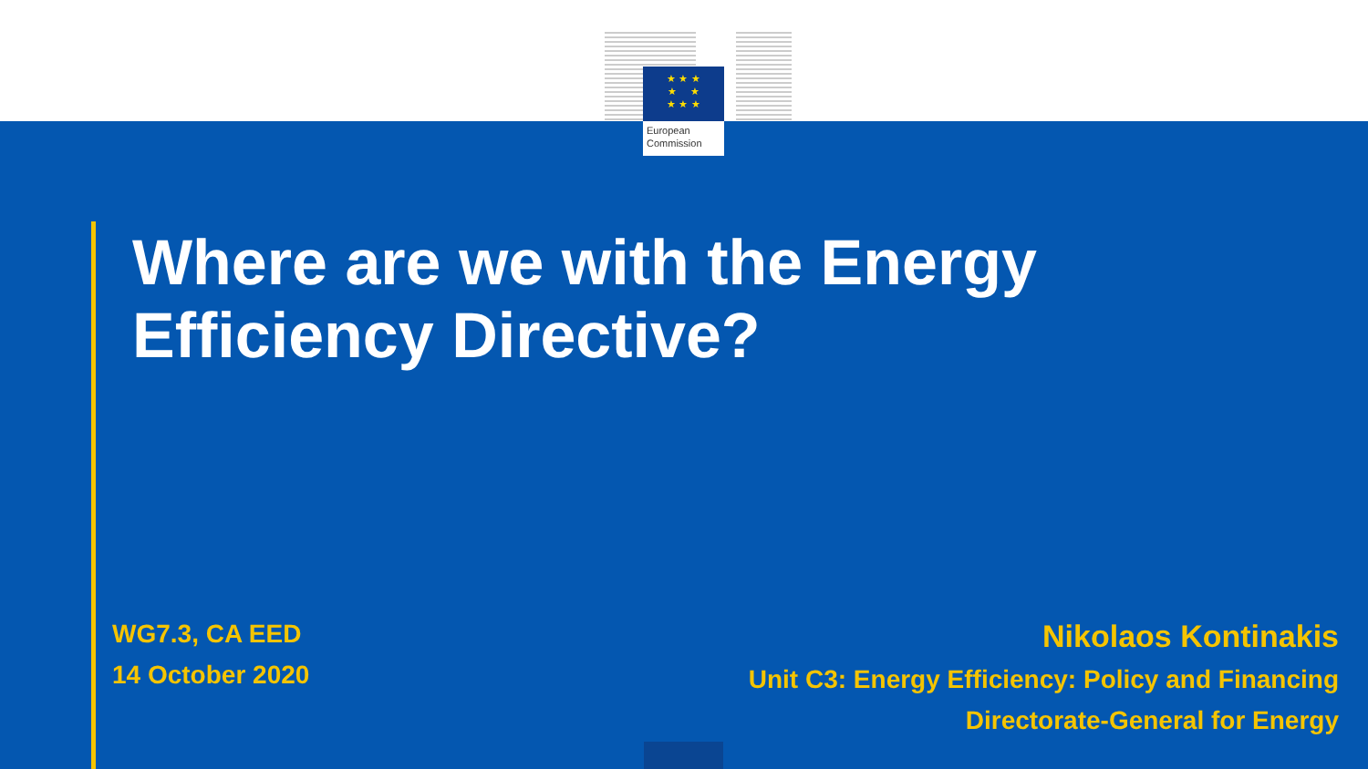★ ★ ★
★ ★
★ ★ ★
European
Commission
Where are we with the Energy
Efficiency Directive?
WG7.3, CA EED
14 October 2020
Nikolaos Kontinakis
Unit C3: Energy Efficiency: Policy and Financing
Directorate-General for Energy